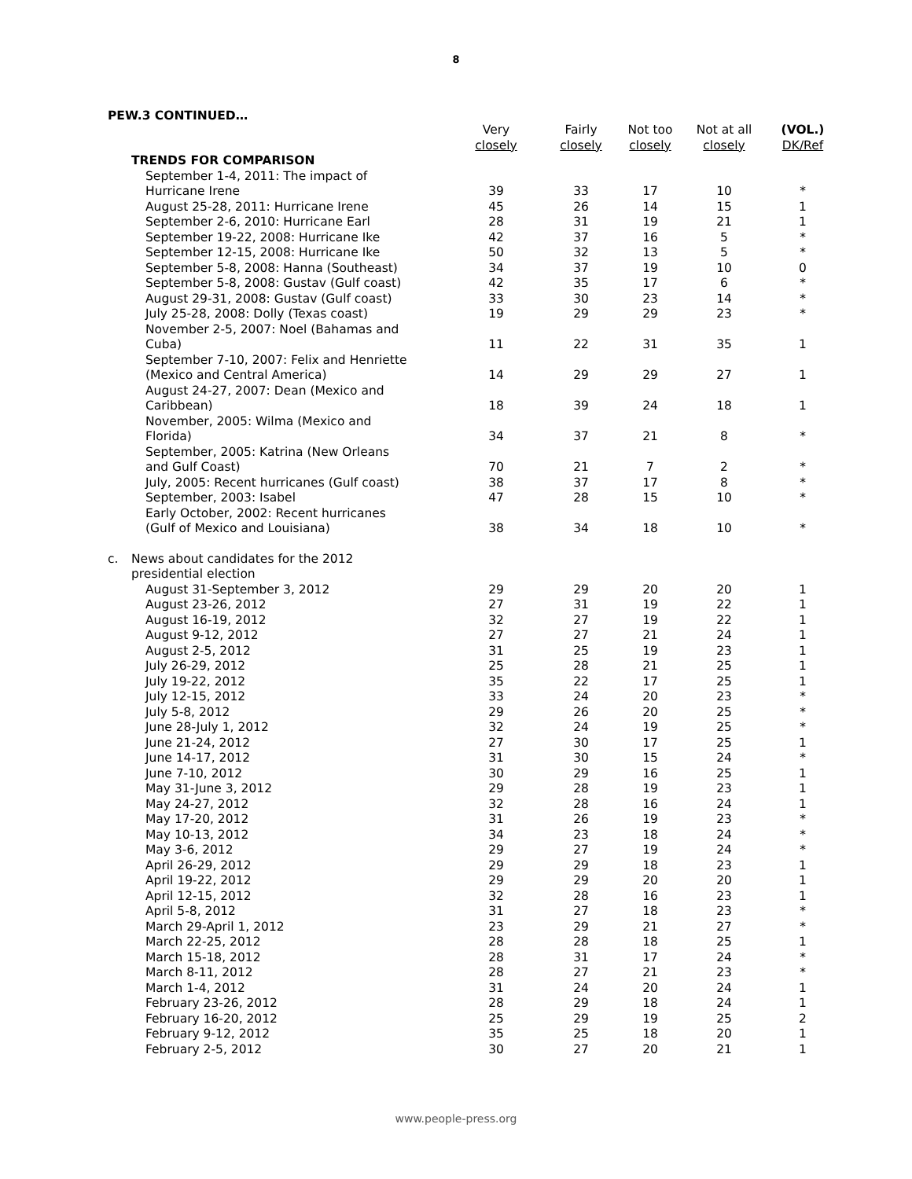8
PEW.3 CONTINUED…
| | | Very closely | Fairly closely | Not too closely | Not at all closely | (VOL.) DK/Ref |
| --- | --- | --- | --- | --- | --- | --- |
| | TRENDS FOR COMPARISON | | | | | |
| | September 1-4, 2011: The impact of Hurricane Irene | 39 | 33 | 17 | 10 | * |
| | August 25-28, 2011: Hurricane Irene | 45 | 26 | 14 | 15 | 1 |
| | September 2-6, 2010: Hurricane Earl | 28 | 31 | 19 | 21 | 1 |
| | September 19-22, 2008: Hurricane Ike | 42 | 37 | 16 | 5 | * |
| | September 12-15, 2008: Hurricane Ike | 50 | 32 | 13 | 5 | * |
| | September 5-8, 2008: Hanna (Southeast) | 34 | 37 | 19 | 10 | 0 |
| | September 5-8, 2008: Gustav (Gulf coast) | 42 | 35 | 17 | 6 | * |
| | August 29-31, 2008: Gustav (Gulf coast) | 33 | 30 | 23 | 14 | * |
| | July 25-28, 2008: Dolly (Texas coast) | 19 | 29 | 29 | 23 | * |
| | November 2-5, 2007: Noel (Bahamas and Cuba) | 11 | 22 | 31 | 35 | 1 |
| | September 7-10, 2007: Felix and Henriette (Mexico and Central America) | 14 | 29 | 29 | 27 | 1 |
| | August 24-27, 2007: Dean (Mexico and Caribbean) | 18 | 39 | 24 | 18 | 1 |
| | November, 2005: Wilma (Mexico and Florida) | 34 | 37 | 21 | 8 | * |
| | September, 2005: Katrina (New Orleans and Gulf Coast) | 70 | 21 | 7 | 2 | * |
| | July, 2005: Recent hurricanes (Gulf coast) | 38 | 37 | 17 | 8 | * |
| | September, 2003: Isabel | 47 | 28 | 15 | 10 | * |
| | Early October, 2002: Recent hurricanes (Gulf of Mexico and Louisiana) | 38 | 34 | 18 | 10 | * |
| c. | News about candidates for the 2012 presidential election | | | | | |
| | August 31-September 3, 2012 | 29 | 29 | 20 | 20 | 1 |
| | August 23-26, 2012 | 27 | 31 | 19 | 22 | 1 |
| | August 16-19, 2012 | 32 | 27 | 19 | 22 | 1 |
| | August 9-12, 2012 | 27 | 27 | 21 | 24 | 1 |
| | August 2-5, 2012 | 31 | 25 | 19 | 23 | 1 |
| | July 26-29, 2012 | 25 | 28 | 21 | 25 | 1 |
| | July 19-22, 2012 | 35 | 22 | 17 | 25 | 1 |
| | July 12-15, 2012 | 33 | 24 | 20 | 23 | * |
| | July 5-8, 2012 | 29 | 26 | 20 | 25 | * |
| | June 28-July 1, 2012 | 32 | 24 | 19 | 25 | * |
| | June 21-24, 2012 | 27 | 30 | 17 | 25 | 1 |
| | June 14-17, 2012 | 31 | 30 | 15 | 24 | * |
| | June 7-10, 2012 | 30 | 29 | 16 | 25 | 1 |
| | May 31-June 3, 2012 | 29 | 28 | 19 | 23 | 1 |
| | May 24-27, 2012 | 32 | 28 | 16 | 24 | 1 |
| | May 17-20, 2012 | 31 | 26 | 19 | 23 | * |
| | May 10-13, 2012 | 34 | 23 | 18 | 24 | * |
| | May 3-6, 2012 | 29 | 27 | 19 | 24 | * |
| | April 26-29, 2012 | 29 | 29 | 18 | 23 | 1 |
| | April 19-22, 2012 | 29 | 29 | 20 | 20 | 1 |
| | April 12-15, 2012 | 32 | 28 | 16 | 23 | 1 |
| | April 5-8, 2012 | 31 | 27 | 18 | 23 | * |
| | March 29-April 1, 2012 | 23 | 29 | 21 | 27 | * |
| | March 22-25, 2012 | 28 | 28 | 18 | 25 | 1 |
| | March 15-18, 2012 | 28 | 31 | 17 | 24 | * |
| | March 8-11, 2012 | 28 | 27 | 21 | 23 | * |
| | March 1-4, 2012 | 31 | 24 | 20 | 24 | 1 |
| | February 23-26, 2012 | 28 | 29 | 18 | 24 | 1 |
| | February 16-20, 2012 | 25 | 29 | 19 | 25 | 2 |
| | February 9-12, 2012 | 35 | 25 | 18 | 20 | 1 |
| | February 2-5, 2012 | 30 | 27 | 20 | 21 | 1 |
www.people-press.org